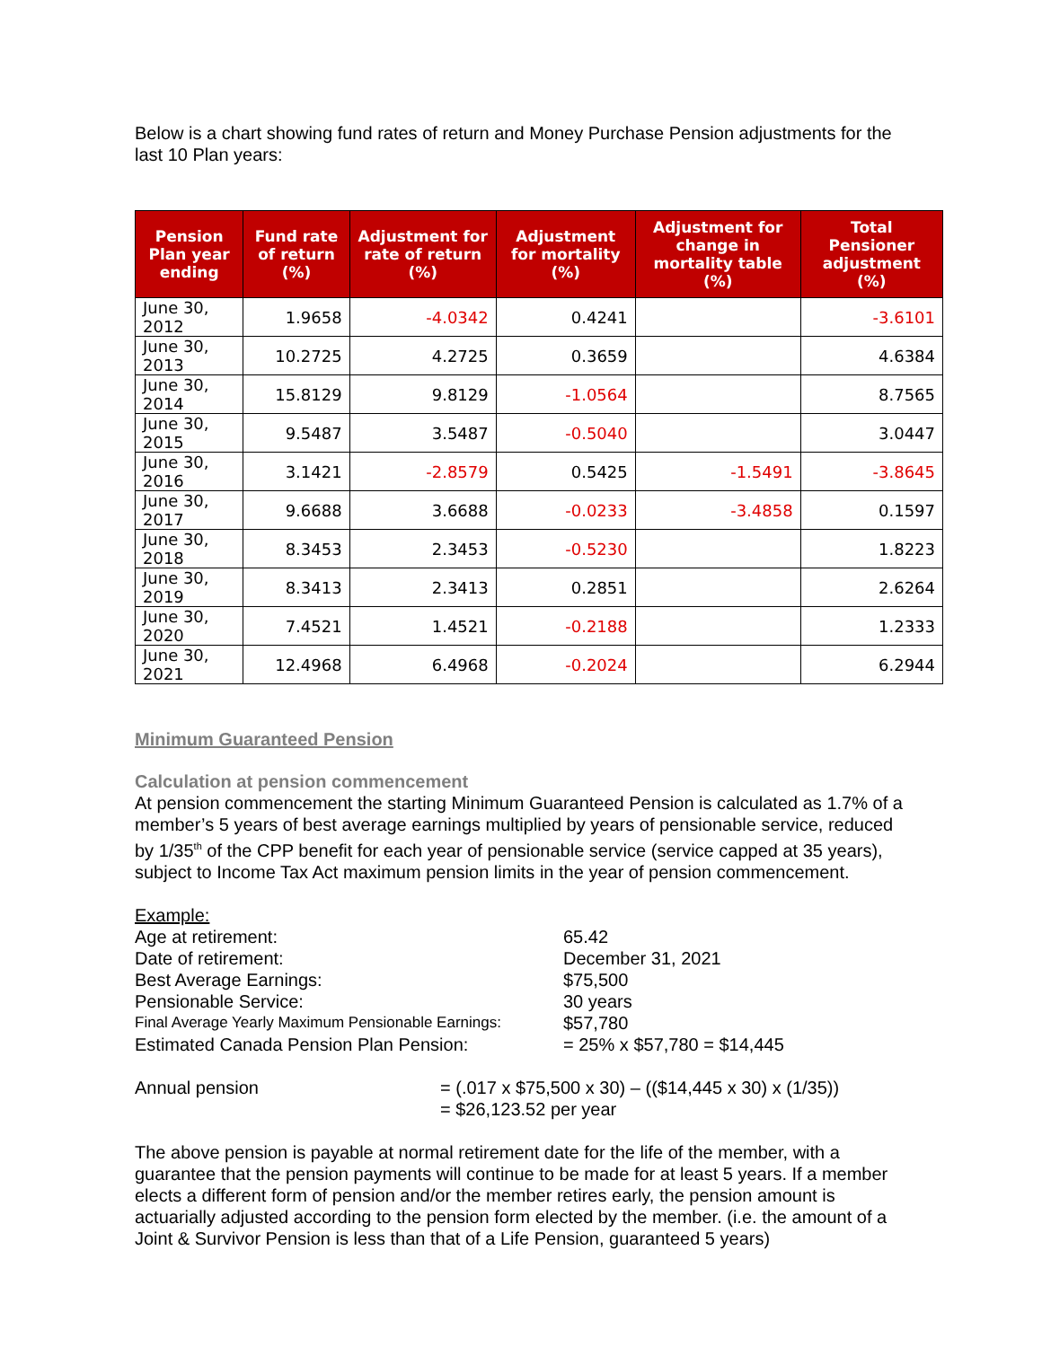Below is a chart showing fund rates of return and Money Purchase Pension adjustments for the last 10 Plan years:
| Pension Plan year ending | Fund rate of return (%) | Adjustment for rate of return (%) | Adjustment for mortality (%) | Adjustment for change in mortality table (%) | Total Pensioner adjustment (%) |
| --- | --- | --- | --- | --- | --- |
| June 30, 2012 | 1.9658 | -4.0342 | 0.4241 | | -3.6101 |
| June 30, 2013 | 10.2725 | 4.2725 | 0.3659 | | 4.6384 |
| June 30, 2014 | 15.8129 | 9.8129 | -1.0564 | | 8.7565 |
| June 30, 2015 | 9.5487 | 3.5487 | -0.5040 | | 3.0447 |
| June 30, 2016 | 3.1421 | -2.8579 | 0.5425 | -1.5491 | -3.8645 |
| June 30, 2017 | 9.6688 | 3.6688 | -0.0233 | -3.4858 | 0.1597 |
| June 30, 2018 | 8.3453 | 2.3453 | -0.5230 | | 1.8223 |
| June 30, 2019 | 8.3413 | 2.3413 | 0.2851 | | 2.6264 |
| June 30, 2020 | 7.4521 | 1.4521 | -0.2188 | | 1.2333 |
| June 30, 2021 | 12.4968 | 6.4968 | -0.2024 | | 6.2944 |
Minimum Guaranteed Pension
Calculation at pension commencement
At pension commencement the starting Minimum Guaranteed Pension is calculated as 1.7% of a member’s 5 years of best average earnings multiplied by years of pensionable service, reduced by 1/35<sup>th</sup> of the CPP benefit for each year of pensionable service (service capped at 35 years), subject to Income Tax Act maximum pension limits in the year of pension commencement.
Example:
Age at retirement:
65.42
Date of retirement:
December 31, 2021
Best Average Earnings:
$75,500
Pensionable Service:
30 years
Final Average Yearly Maximum Pensionable Earnings:
$57,780
Estimated Canada Pension Plan Pension:
= 25% x $57,780 = $14,445
Annual pension
= (.017 x $75,500 x 30) – (($14,445 x 30) x (1/35))
= $26,123.52 per year
The above pension is payable at normal retirement date for the life of the member, with a guarantee that the pension payments will continue to be made for at least 5 years. If a member elects a different form of pension and/or the member retires early, the pension amount is actuarially adjusted according to the pension form elected by the member. (i.e. the amount of a Joint & Survivor Pension is less than that of a Life Pension, guaranteed 5 years)